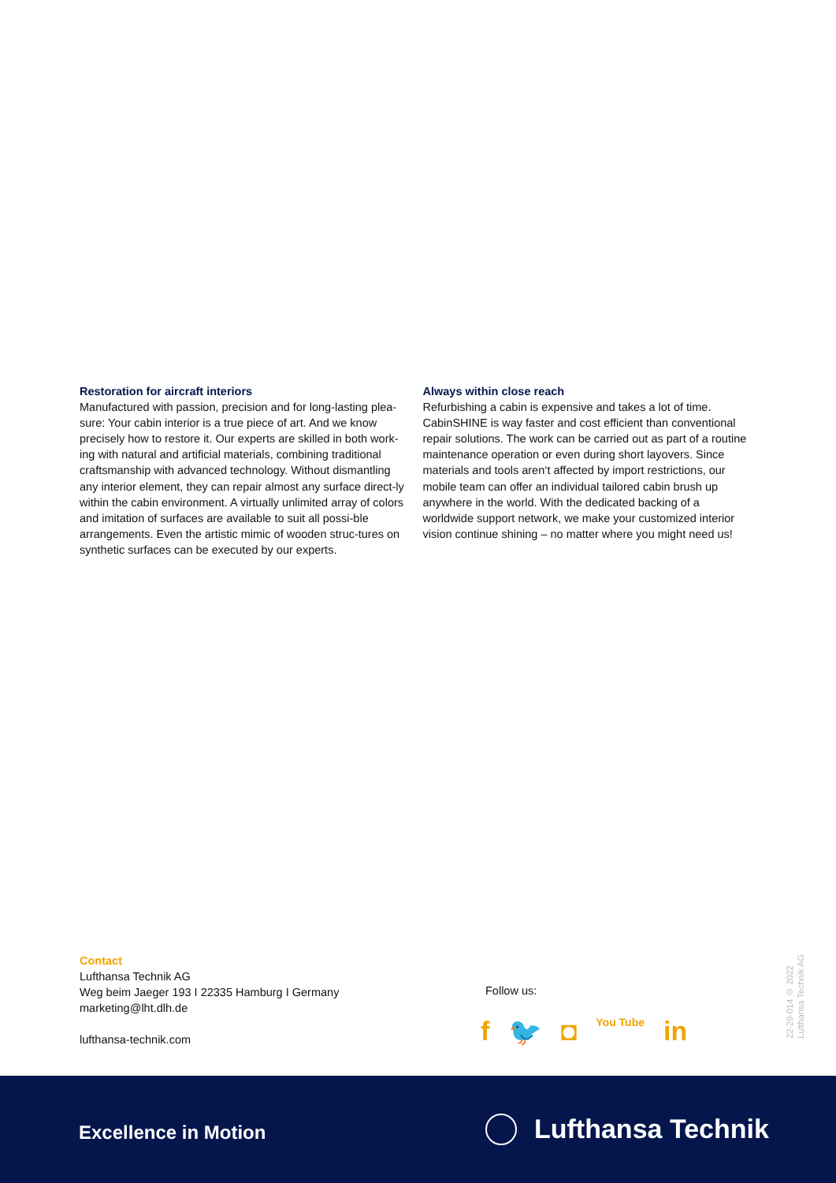Restoration for aircraft interiors
Manufactured with passion, precision and for long-lasting plea-sure: Your cabin interior is a true piece of art. And we know precisely how to restore it. Our experts are skilled in both work-ing with natural and artificial materials, combining traditional craftsmanship with advanced technology. Without dismantling any interior element, they can repair almost any surface direct-ly within the cabin environment. A virtually unlimited array of colors and imitation of surfaces are available to suit all possi-ble arrangements. Even the artistic mimic of wooden struc-tures on synthetic surfaces can be executed by our experts.
Always within close reach
Refurbishing a cabin is expensive and takes a lot of time. CabinSHINE is way faster and cost efficient than conventional repair solutions. The work can be carried out as part of a routine maintenance operation or even during short layovers. Since materials and tools aren‘t affected by import restrictions, our mobile team can offer an individual tailored cabin brush up anywhere in the world. With the dedicated backing of a worldwide support network, we make your customized interior vision continue shining – no matter where you might need us!
Contact
Lufthansa Technik AG
Weg beim Jaeger 193 I 22335 Hamburg I Germany
marketing@lht.dlh.de
lufthansa-technik.com
Follow us:
f 🐦 ◘ You Tube in
22-29-014 © 2022
Lufthansa Technik AG
Excellence in Motion Lufthansa Technik